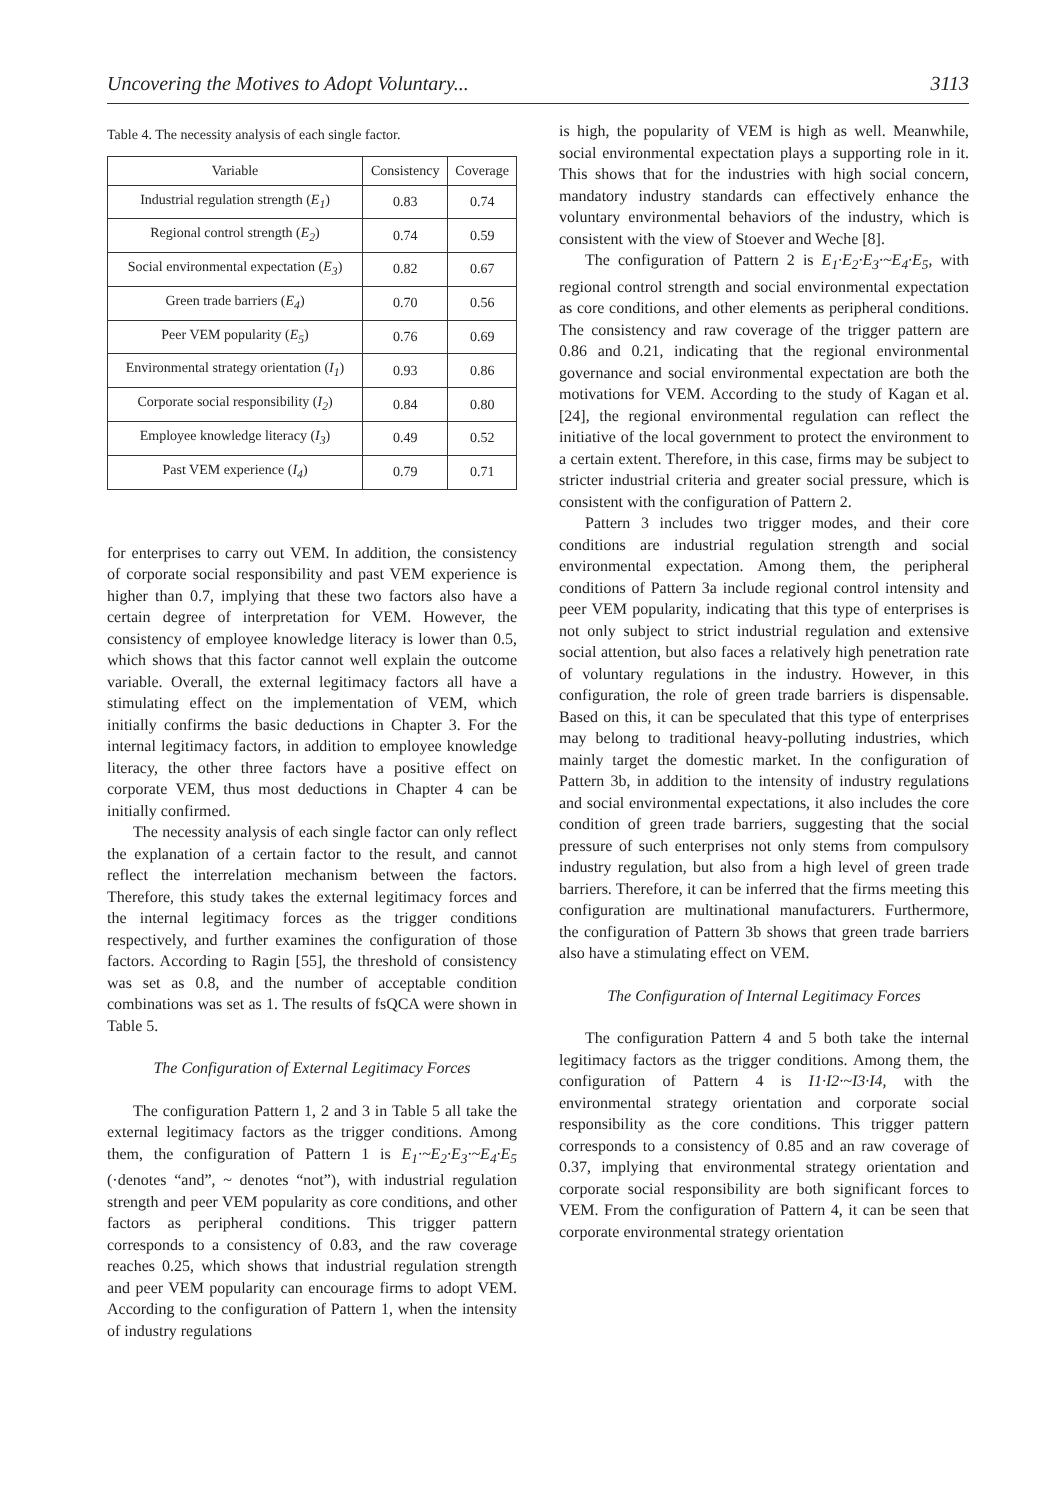Uncovering the Motives to Adopt Voluntary... 3113
Table 4. The necessity analysis of each single factor.
| Variable | Consistency | Coverage |
| --- | --- | --- |
| Industrial regulation strength ( E<sub>1</sub> ) | 0.83 | 0.74 |
| Regional control strength ( E<sub>2</sub> ) | 0.74 | 0.59 |
| Social environmental expectation ( E<sub>3</sub> ) | 0.82 | 0.67 |
| Green trade barriers ( E<sub>4</sub> ) | 0.70 | 0.56 |
| Peer VEM popularity ( E<sub>5</sub> ) | 0.76 | 0.69 |
| Environmental strategy orientation ( I<sub>1</sub> ) | 0.93 | 0.86 |
| Corporate social responsibility ( I<sub>2</sub> ) | 0.84 | 0.80 |
| Employee knowledge literacy ( I<sub>3</sub> ) | 0.49 | 0.52 |
| Past VEM experience ( I<sub>4</sub> ) | 0.79 | 0.71 |
for enterprises to carry out VEM. In addition, the consistency of corporate social responsibility and past VEM experience is higher than 0.7, implying that these two factors also have a certain degree of interpretation for VEM. However, the consistency of employee knowledge literacy is lower than 0.5, which shows that this factor cannot well explain the outcome variable. Overall, the external legitimacy factors all have a stimulating effect on the implementation of VEM, which initially confirms the basic deductions in Chapter 3. For the internal legitimacy factors, in addition to employee knowledge literacy, the other three factors have a positive effect on corporate VEM, thus most deductions in Chapter 4 can be initially confirmed.
The necessity analysis of each single factor can only reflect the explanation of a certain factor to the result, and cannot reflect the interrelation mechanism between the factors. Therefore, this study takes the external legitimacy forces and the internal legitimacy forces as the trigger conditions respectively, and further examines the configuration of those factors. According to Ragin [55], the threshold of consistency was set as 0.8, and the number of acceptable condition combinations was set as 1. The results of fsQCA were shown in Table 5.
The Configuration of External Legitimacy Forces
The configuration Pattern 1, 2 and 3 in Table 5 all take the external legitimacy factors as the trigger conditions. Among them, the configuration of Pattern 1 is E<sub>1</sub>·~E<sub>2</sub>·E<sub>3</sub>·~E<sub>4</sub>·E<sub>5</sub> (·denotes “and”, ~ denotes “not”), with industrial regulation strength and peer VEM popularity as core conditions, and other factors as peripheral conditions. This trigger pattern corresponds to a consistency of 0.83, and the raw coverage reaches 0.25, which shows that industrial regulation strength and peer VEM popularity can encourage firms to adopt VEM. According to the configuration of Pattern 1, when the intensity of industry regulations
is high, the popularity of VEM is high as well. Meanwhile, social environmental expectation plays a supporting role in it. This shows that for the industries with high social concern, mandatory industry standards can effectively enhance the voluntary environmental behaviors of the industry, which is consistent with the view of Stoever and Weche [8].
The configuration of Pattern 2 is E<sub>1</sub>·E<sub>2</sub>·E<sub>3</sub>·~E<sub>4</sub>·E<sub>5</sub>, with regional control strength and social environmental expectation as core conditions, and other elements as peripheral conditions. The consistency and raw coverage of the trigger pattern are 0.86 and 0.21, indicating that the regional environmental governance and social environmental expectation are both the motivations for VEM. According to the study of Kagan et al. [24], the regional environmental regulation can reflect the initiative of the local government to protect the environment to a certain extent. Therefore, in this case, firms may be subject to stricter industrial criteria and greater social pressure, which is consistent with the configuration of Pattern 2.
Pattern 3 includes two trigger modes, and their core conditions are industrial regulation strength and social environmental expectation. Among them, the peripheral conditions of Pattern 3a include regional control intensity and peer VEM popularity, indicating that this type of enterprises is not only subject to strict industrial regulation and extensive social attention, but also faces a relatively high penetration rate of voluntary regulations in the industry. However, in this configuration, the role of green trade barriers is dispensable. Based on this, it can be speculated that this type of enterprises may belong to traditional heavy-polluting industries, which mainly target the domestic market. In the configuration of Pattern 3b, in addition to the intensity of industry regulations and social environmental expectations, it also includes the core condition of green trade barriers, suggesting that the social pressure of such enterprises not only stems from compulsory industry regulation, but also from a high level of green trade barriers. Therefore, it can be inferred that the firms meeting this configuration are multinational manufacturers. Furthermore, the configuration of Pattern 3b shows that green trade barriers also have a stimulating effect on VEM.
The Configuration of Internal Legitimacy Forces
The configuration Pattern 4 and 5 both take the internal legitimacy factors as the trigger conditions. Among them, the configuration of Pattern 4 is I1·I2·~I3·I4, with the environmental strategy orientation and corporate social responsibility as the core conditions. This trigger pattern corresponds to a consistency of 0.85 and an raw coverage of 0.37, implying that environmental strategy orientation and corporate social responsibility are both significant forces to VEM. From the configuration of Pattern 4, it can be seen that corporate environmental strategy orientation